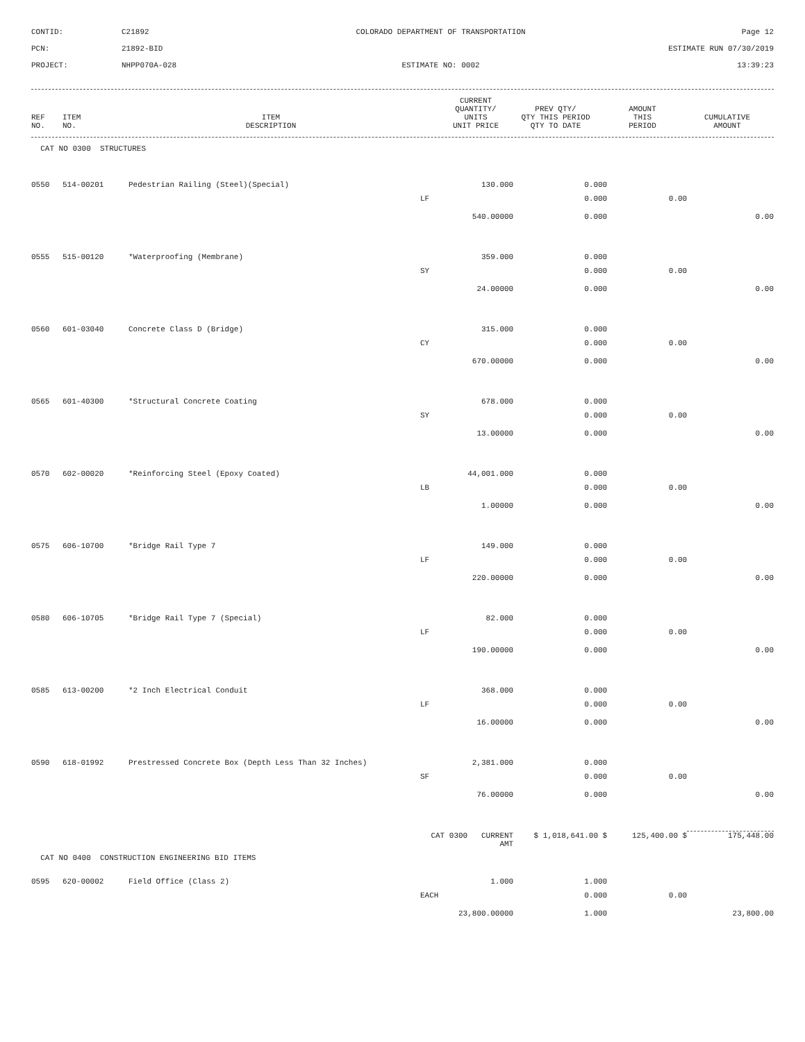CONTID:
C21892
COLORADO DEPARTMENT OF TRANSPORTATION
Page 12
PCN:
21892-BID
ESTIMATE RUN 07/30/2019
PROJECT:
NHPP070A-028
ESTIMATE NO: 0002
13:39:23
| REF NO. | ITEM NO. | ITEM DESCRIPTION | | CURRENT QUANTITY/ UNITS UNIT PRICE | PREV QTY/ QTY THIS PERIOD QTY TO DATE | AMOUNT THIS PERIOD | CUMULATIVE AMOUNT |
| --- | --- | --- | --- | --- | --- | --- | --- |
| CAT NO 0300 STRUCTURES | | | | | | | |
| 0550 | 514-00201 | Pedestrian Railing (Steel)(Special) | | 130.000 | 0.000 | | |
| | | | LF | | 0.000 | 0.00 | |
| | | | | 540.00000 | 0.000 | | 0.00 |
| 0555 | 515-00120 | *Waterproofing (Membrane) | | 359.000 | 0.000 | | |
| | | | SY | | 0.000 | 0.00 | |
| | | | | 24.00000 | 0.000 | | 0.00 |
| 0560 | 601-03040 | Concrete Class D (Bridge) | | 315.000 | 0.000 | | |
| | | | CY | | 0.000 | 0.00 | |
| | | | | 670.00000 | 0.000 | | 0.00 |
| 0565 | 601-40300 | *Structural Concrete Coating | | 678.000 | 0.000 | | |
| | | | SY | | 0.000 | 0.00 | |
| | | | | 13.00000 | 0.000 | | 0.00 |
| 0570 | 602-00020 | *Reinforcing Steel (Epoxy Coated) | | 44,001.000 | 0.000 | | |
| | | | LB | | 0.000 | 0.00 | |
| | | | | 1.00000 | 0.000 | | 0.00 |
| 0575 | 606-10700 | *Bridge Rail Type 7 | | 149.000 | 0.000 | | |
| | | | LF | | 0.000 | 0.00 | |
| | | | | 220.00000 | 0.000 | | 0.00 |
| 0580 | 606-10705 | *Bridge Rail Type 7 (Special) | | 82.000 | 0.000 | | |
| | | | LF | | 0.000 | 0.00 | |
| | | | | 190.00000 | 0.000 | | 0.00 |
| 0585 | 613-00200 | *2 Inch Electrical Conduit | | 368.000 | 0.000 | | |
| | | | LF | | 0.000 | 0.00 | |
| | | | | 16.00000 | 0.000 | | 0.00 |
| 0590 | 618-01992 | Prestressed Concrete Box (Depth Less Than 32 Inches) | | 2,381.000 | 0.000 | | |
| | | | SF | | 0.000 | 0.00 | |
| | | | | 76.00000 | 0.000 | | 0.00 |
| | | | CAT 0300 CURRENT AMT | | $ 1,018,641.00 $ | 125,400.00 $ | 175,448.00 |
| CAT NO 0400 CONSTRUCTION ENGINEERING BID ITEMS | | | | | | | |
| 0595 | 620-00002 | Field Office (Class 2) | | 1.000 | 1.000 | | |
| | | | EACH | | 0.000 | 0.00 | |
| | | | | 23,800.00000 | 1.000 | | 23,800.00 |